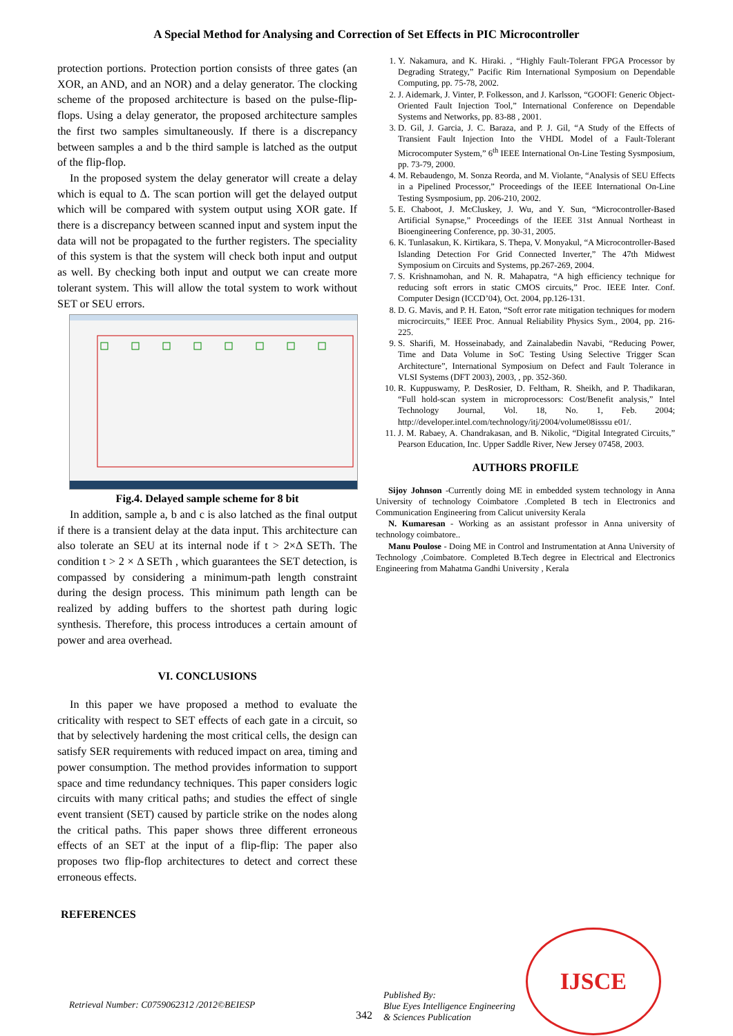A Special Method for Analysing and Correction of Set Effects in PIC Microcontroller
protection portions. Protection portion consists of three gates (an XOR, an AND, and an NOR) and a delay generator. The clocking scheme of the proposed architecture is based on the pulse-flip-flops. Using a delay generator, the proposed architecture samples the first two samples simultaneously. If there is a discrepancy between samples a and b the third sample is latched as the output of the flip-flop.
In the proposed system the delay generator will create a delay which is equal to Δ. The scan portion will get the delayed output which will be compared with system output using XOR gate. If there is a discrepancy between scanned input and system input the data will not be propagated to the further registers. The speciality of this system is that the system will check both input and output as well. By checking both input and output we can create more tolerant system. This will allow the total system to work without SET or SEU errors.
Fig.4. Delayed sample scheme for 8 bit
In addition, sample a, b and c is also latched as the final output if there is a transient delay at the data input. This architecture can also tolerate an SEU at its internal node if t > 2×Δ SETh. The condition t > 2 × Δ SETh , which guarantees the SET detection, is compassed by considering a minimum-path length constraint during the design process. This minimum path length can be realized by adding buffers to the shortest path during logic synthesis. Therefore, this process introduces a certain amount of power and area overhead.
VI. CONCLUSIONS
In this paper we have proposed a method to evaluate the criticality with respect to SET effects of each gate in a circuit, so that by selectively hardening the most critical cells, the design can satisfy SER requirements with reduced impact on area, timing and power consumption. The method provides information to support space and time redundancy techniques. This paper considers logic circuits with many critical paths; and studies the effect of single event transient (SET) caused by particle strike on the nodes along the critical paths. This paper shows three different erroneous effects of an SET at the input of a flip-flip: The paper also proposes two flip-flop architectures to detect and correct these erroneous effects.
REFERENCES
1. Y. Nakamura, and K. Hiraki. , “Highly Fault-Tolerant FPGA Processor by Degrading Strategy,” Pacific Rim International Symposium on Dependable Computing, pp. 75-78, 2002.
2. J. Aidemark, J. Vinter, P. Folkesson, and J. Karlsson, “GOOFI: Generic Object-Oriented Fault Injection Tool,” International Conference on Dependable Systems and Networks, pp. 83-88 , 2001.
3. D. Gil, J. Garcia, J. C. Baraza, and P. J. Gil, “A Study of the Effects of Transient Fault Injection Into the VHDL Model of a Fault-Tolerant Microcomputer System,” 6<sup>th</sup> IEEE International On-Line Testing Sysmposium, pp. 73-79, 2000.
4. M. Rebaudengo, M. Sonza Reorda, and M. Violante, “Analysis of SEU Effects in a Pipelined Processor,” Proceedings of the IEEE International On-Line Testing Sysmposium, pp. 206-210, 2002.
5. E. Chaboot, J. McCluskey, J. Wu, and Y. Sun, “Microcontroller-Based Artificial Synapse,” Proceedings of the IEEE 31st Annual Northeast in Bioengineering Conference, pp. 30-31, 2005.
6. K. Tunlasakun, K. Kirtikara, S. Thepa, V. Monyakul, “A Microcontroller-Based Islanding Detection For Grid Connected Inverter,” The 47th Midwest Symposium on Circuits and Systems, pp.267-269, 2004.
7. S. Krishnamohan, and N. R. Mahapatra, “A high efficiency technique for reducing soft errors in static CMOS circuits,” Proc. IEEE Inter. Conf. Computer Design (ICCD’04), Oct. 2004, pp.126-131.
8. D. G. Mavis, and P. H. Eaton, “Soft error rate mitigation techniques for modern microcircuits,” IEEE Proc. Annual Reliability Physics Sym., 2004, pp. 216-225.
9. S. Sharifi, M. Hosseinabady, and Zainalabedin Navabi, “Reducing Power, Time and Data Volume in SoC Testing Using Selective Trigger Scan Architecture”, International Symposium on Defect and Fault Tolerance in VLSI Systems (DFT 2003), 2003, , pp. 352-360.
10. R. Kuppuswamy, P. DesRosier, D. Feltham, R. Sheikh, and P. Thadikaran, “Full hold-scan system in microprocessors: Cost/Benefit analysis,” Intel Technology Journal, Vol. 18, No. 1, Feb. 2004; http://developer.intel.com/technology/itj/2004/volume08isssu e01/.
11. J. M. Rabaey, A. Chandrakasan, and B. Nikolic, “Digital Integrated Circuits,” Pearson Education, Inc. Upper Saddle River, New Jersey 07458, 2003.
AUTHORS PROFILE
Sijoy Johnson -Currently doing ME in embedded system technology in Anna University of technology Coimbatore .Completed B tech in Electronics and Communication Engineering from Calicut university Kerala
N. Kumaresan - Working as an assistant professor in Anna university of technology coimbatore..
Manu Poulose - Doing ME in Control and Instrumentation at Anna University of Technology ,Coimbatore. Completed B.Tech degree in Electrical and Electronics Engineering from Mahatma Gandhi University , Kerala
Retrieval Number: C0759062312 /2012©BEIESP
342
Published By:
Blue Eyes Intelligence Engineering
& Sciences Publication
IJSCE